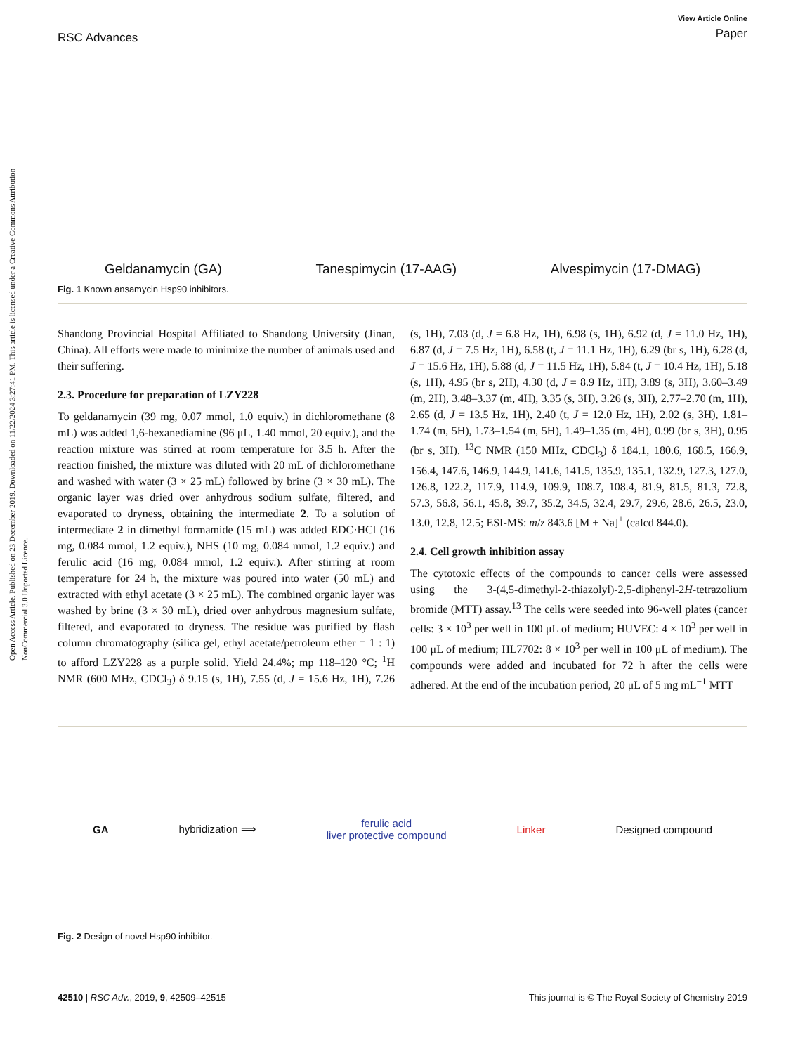Open Access Article. Published on 23 December 2019. Downloaded on 11/22/2024 3:27:41 PM. This article is licensed under a Creative Commons Attribution-NonCommercial 3.0 Unported Licence.
RSC Advances
View Article Online
Paper
Geldanamycin (GA) Tanespimycin (17-AAG) Alvespimycin (17-DMAG)
Fig. 1 Known ansamycin Hsp90 inhibitors.
Shandong Provincial Hospital Affiliated to Shandong University (Jinan, China). All efforts were made to minimize the number of animals used and their suffering.
2.3. Procedure for preparation of LZY228
To geldanamycin (39 mg, 0.07 mmol, 1.0 equiv.) in dichloromethane (8 mL) was added 1,6-hexanediamine (96 μL, 1.40 mmol, 20 equiv.), and the reaction mixture was stirred at room temperature for 3.5 h. After the reaction finished, the mixture was diluted with 20 mL of dichloromethane and washed with water (3 × 25 mL) followed by brine (3 × 30 mL). The organic layer was dried over anhydrous sodium sulfate, filtered, and evaporated to dryness, obtaining the intermediate 2. To a solution of intermediate 2 in dimethyl formamide (15 mL) was added EDC·HCl (16 mg, 0.084 mmol, 1.2 equiv.), NHS (10 mg, 0.084 mmol, 1.2 equiv.) and ferulic acid (16 mg, 0.084 mmol, 1.2 equiv.). After stirring at room temperature for 24 h, the mixture was poured into water (50 mL) and extracted with ethyl acetate (3 × 25 mL). The combined organic layer was washed by brine (3 × 30 mL), dried over anhydrous magnesium sulfate, filtered, and evaporated to dryness. The residue was purified by flash column chromatography (silica gel, ethyl acetate/petroleum ether = 1 : 1) to afford LZY228 as a purple solid. Yield 24.4%; mp 118–120 °C; <sup>1</sup>H NMR (600 MHz, CDCl<sub>3</sub>) δ 9.15 (s, 1H), 7.55 (d, J = 15.6 Hz, 1H), 7.26 (s, 1H), 7.03 (d, J = 6.8 Hz, 1H), 6.98 (s, 1H), 6.92 (d, J = 11.0 Hz, 1H), 6.87 (d, J = 7.5 Hz, 1H), 6.58 (t, J = 11.1 Hz, 1H), 6.29 (br s, 1H), 6.28 (d, J = 15.6 Hz, 1H), 5.88 (d, J = 11.5 Hz, 1H), 5.84 (t, J = 10.4 Hz, 1H), 5.18 (s, 1H), 4.95 (br s, 2H), 4.30 (d, J = 8.9 Hz, 1H), 3.89 (s, 3H), 3.60–3.49 (m, 2H), 3.48–3.37 (m, 4H), 3.35 (s, 3H), 3.26 (s, 3H), 2.77–2.70 (m, 1H), 2.65 (d, J = 13.5 Hz, 1H), 2.40 (t, J = 12.0 Hz, 1H), 2.02 (s, 3H), 1.81–1.74 (m, 5H), 1.73–1.54 (m, 5H), 1.49–1.35 (m, 4H), 0.99 (br s, 3H), 0.95 (br s, 3H). <sup>13</sup>C NMR (150 MHz, CDCl<sub>3</sub>) δ 184.1, 180.6, 168.5, 166.9, 156.4, 147.6, 146.9, 144.9, 141.6, 141.5, 135.9, 135.1, 132.9, 127.3, 127.0, 126.8, 122.2, 117.9, 114.9, 109.9, 108.7, 108.4, 81.9, 81.5, 81.3, 72.8, 57.3, 56.8, 56.1, 45.8, 39.7, 35.2, 34.5, 32.4, 29.7, 29.6, 28.6, 26.5, 23.0, 13.0, 12.8, 12.5; ESI-MS: m/z 843.6 [M + Na]<sup>+</sup> (calcd 844.0).
2.4. Cell growth inhibition assay
The cytotoxic effects of the compounds to cancer cells were assessed using the 3-(4,5-dimethyl-2-thiazolyl)-2,5-diphenyl-2H-tetrazolium bromide (MTT) assay.<sup>13</sup> The cells were seeded into 96-well plates (cancer cells: 3 × 10<sup>3</sup> per well in 100 μL of medium; HUVEC: 4 × 10<sup>3</sup> per well in 100 μL of medium; HL7702: 8 × 10<sup>3</sup> per well in 100 μL of medium). The compounds were added and incubated for 72 h after the cells were adhered. At the end of the incubation period, 20 μL of 5 mg mL<sup>−1</sup> MTT
GA hybridization ⟹
ferulic acid
liver protective compound
Linker Designed compound
Fig. 2 Design of novel Hsp90 inhibitor.
42510 | RSC Adv., 2019, 9, 42509–42515 This journal is © The Royal Society of Chemistry 2019